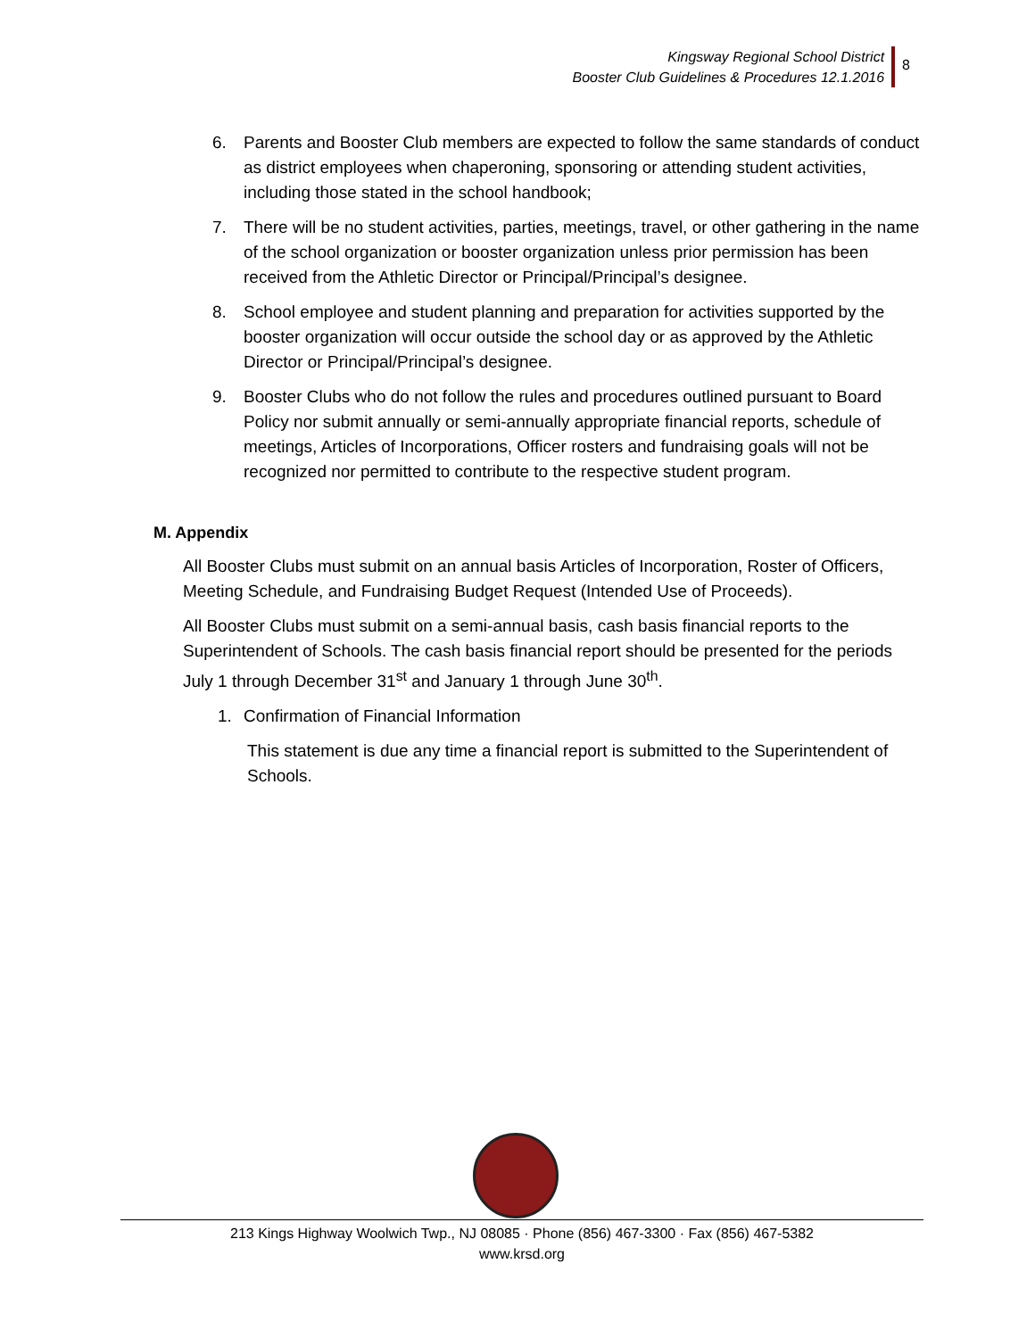Kingsway Regional School District
Booster Club Guidelines & Procedures 12.1.2016
8
6. Parents and Booster Club members are expected to follow the same standards of conduct as district employees when chaperoning, sponsoring or attending student activities, including those stated in the school handbook;
7. There will be no student activities, parties, meetings, travel, or other gathering in the name of the school organization or booster organization unless prior permission has been received from the Athletic Director or Principal/Principal’s designee.
8. School employee and student planning and preparation for activities supported by the booster organization will occur outside the school day or as approved by the Athletic Director or Principal/Principal’s designee.
9. Booster Clubs who do not follow the rules and procedures outlined pursuant to Board Policy nor submit annually or semi-annually appropriate financial reports, schedule of meetings, Articles of Incorporations, Officer rosters and fundraising goals will not be recognized nor permitted to contribute to the respective student program.
M. Appendix
All Booster Clubs must submit on an annual basis Articles of Incorporation, Roster of Officers, Meeting Schedule, and Fundraising Budget Request (Intended Use of Proceeds).
All Booster Clubs must submit on a semi-annual basis, cash basis financial reports to the Superintendent of Schools. The cash basis financial report should be presented for the periods July 1 through December 31<sup>st</sup> and January 1 through June 30<sup>th</sup>.
1. Confirmation of Financial Information
This statement is due any time a financial report is submitted to the Superintendent of Schools.
213 Kings Highway Woolwich Twp., NJ 08085 · Phone (856) 467-3300 · Fax (856) 467-5382
www.krsd.org